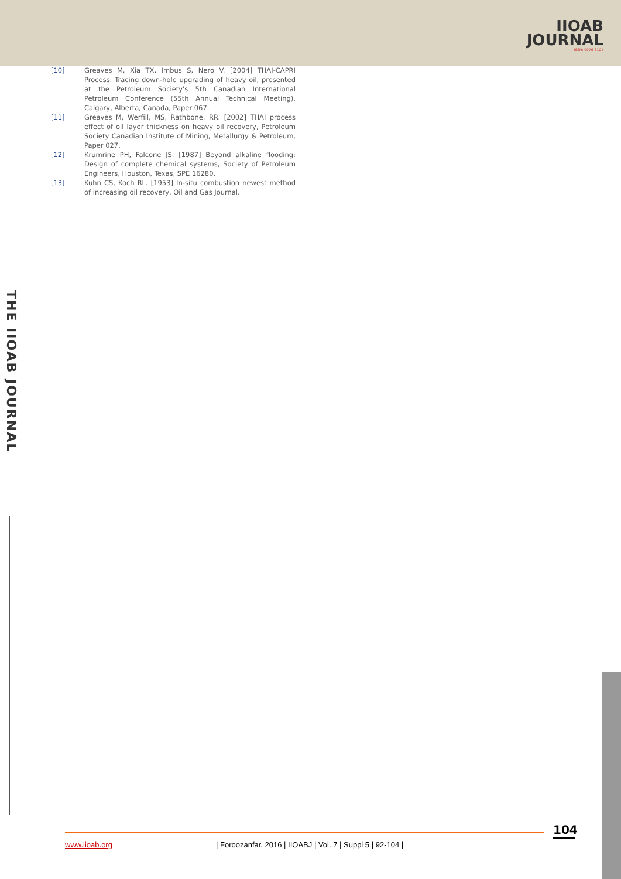IIOAB
JOURNAL
ISSN: 0976-3104
[10] Greaves M, Xia TX, Imbus S, Nero V. [2004] THAI-CAPRI Process: Tracing down-hole upgrading of heavy oil, presented at the Petroleum Society's 5th Canadian International Petroleum Conference (55th Annual Technical Meeting), Calgary, Alberta, Canada, Paper 067.
[11] Greaves M, Werfill, MS, Rathbone, RR. [2002] THAI process effect of oil layer thickness on heavy oil recovery, Petroleum Society Canadian Institute of Mining, Metallurgy & Petroleum, Paper 027.
[12] Krumrine PH, Falcone JS. [1987] Beyond alkaline flooding: Design of complete chemical systems, Society of Petroleum Engineers, Houston, Texas, SPE 16280.
[13] Kuhn CS, Koch RL. [1953] In-situ combustion newest method of increasing oil recovery, Oil and Gas Journal.
THE IIOAB JOURNAL
104
www.iioab.org | Foroozanfar. 2016 | IIOABJ | Vol. 7 | Suppl 5 | 92-104 |